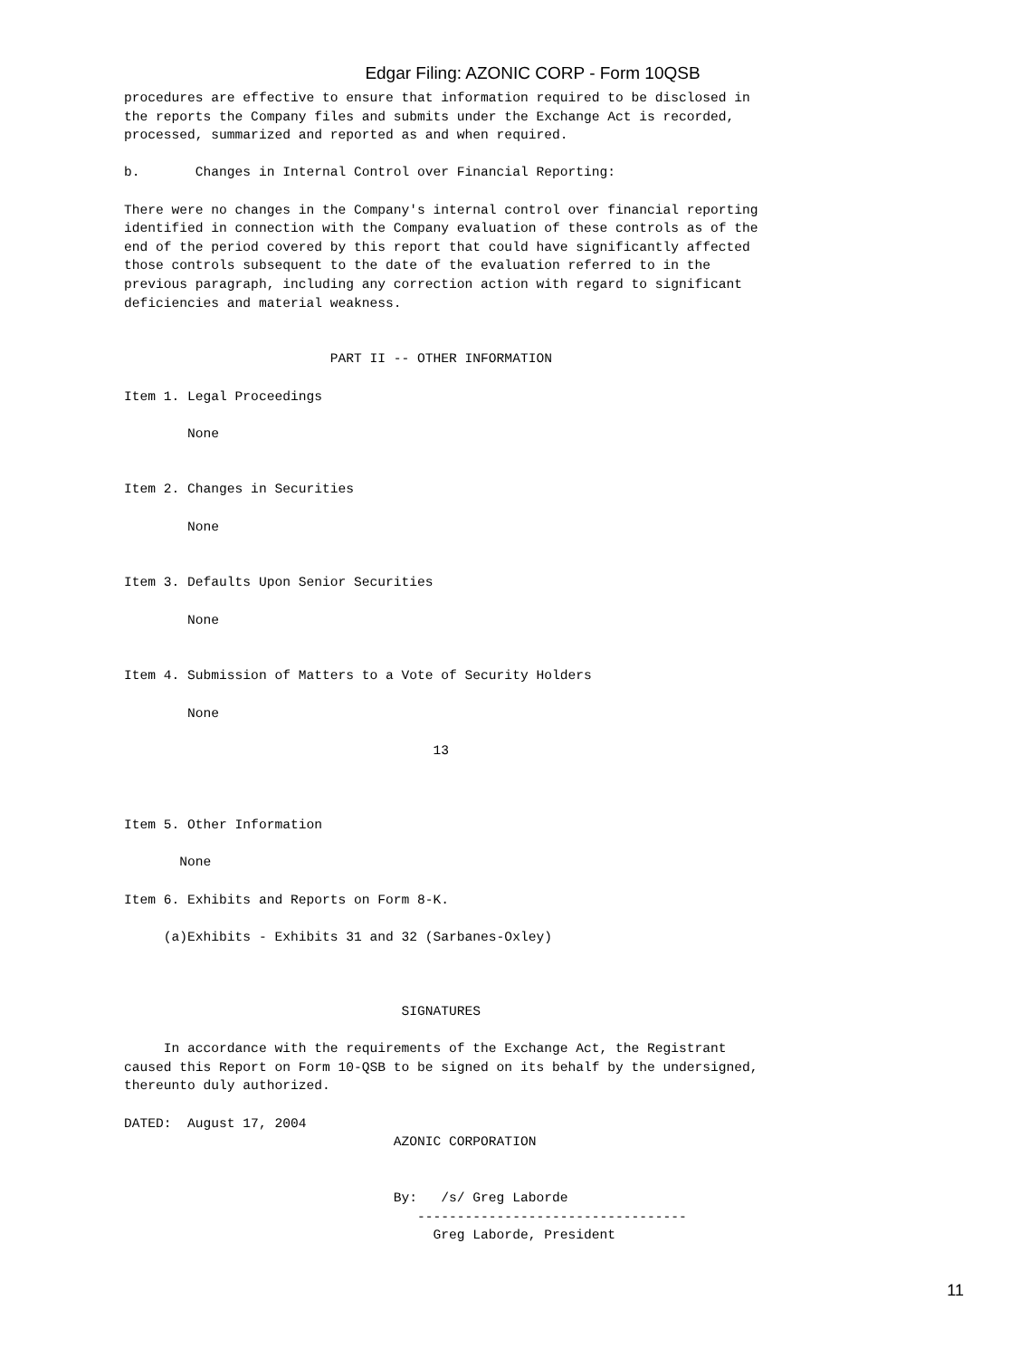Edgar Filing: AZONIC CORP - Form 10QSB
procedures are effective to ensure that information required to be disclosed in
the reports the Company files and submits under the Exchange Act is recorded,
processed, summarized and reported as and when required.

b.       Changes in Internal Control over Financial Reporting:

There were no changes in the Company's internal control over financial reporting
identified in connection with the Company evaluation of these controls as of the
end of the period covered by this report that could have significantly affected
those controls subsequent to the date of the evaluation referred to in the
previous paragraph, including any correction action with regard to significant
deficiencies and material weakness.


                          PART II -- OTHER INFORMATION

Item 1. Legal Proceedings

        None


Item 2. Changes in Securities

        None


Item 3. Defaults Upon Senior Securities

        None


Item 4. Submission of Matters to a Vote of Security Holders

        None

                                       13



Item 5. Other Information

       None

Item 6. Exhibits and Reports on Form 8-K.

     (a)Exhibits - Exhibits 31 and 32 (Sarbanes-Oxley)



                                   SIGNATURES

     In accordance with the requirements of the Exchange Act, the Registrant
caused this Report on Form 10-QSB to be signed on its behalf by the undersigned,
thereunto duly authorized.

DATED:  August 17, 2004
                                  AZONIC CORPORATION


                                  By:   /s/ Greg Laborde
                                     ----------------------------------
                                       Greg Laborde, President
11